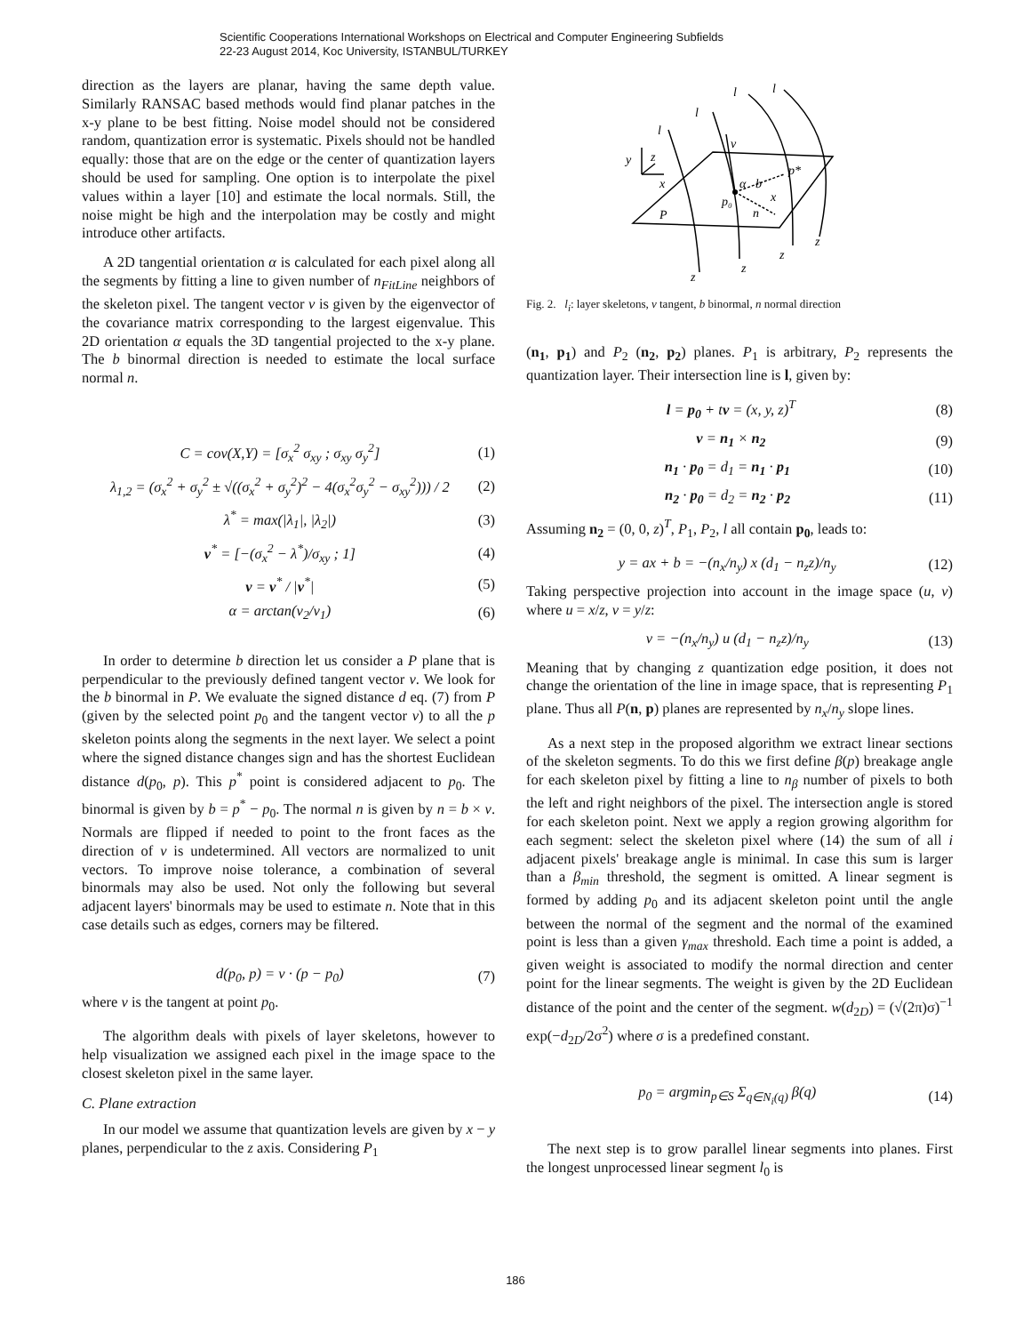Scientific Cooperations International Workshops on Electrical and Computer Engineering Subfields
22-23 August 2014, Koc University, ISTANBUL/TURKEY
direction as the layers are planar, having the same depth value. Similarly RANSAC based methods would find planar patches in the x-y plane to be best fitting. Noise model should not be considered random, quantization error is systematic. Pixels should not be handled equally: those that are on the edge or the center of quantization layers should be used for sampling. One option is to interpolate the pixel values within a layer [10] and estimate the local normals. Still, the noise might be high and the interpolation may be costly and might introduce other artifacts.
A 2D tangential orientation α is calculated for each pixel along all the segments by fitting a line to given number of n<sub>FitLine</sub> neighbors of the skeleton pixel. The tangent vector v is given by the eigenvector of the covariance matrix corresponding to the largest eigenvalue. This 2D orientation α equals the 3D tangential projected to the x-y plane. The b binormal direction is needed to estimate the local surface normal n.
C = cov(X,Y) = [σ<sub>x</sub><sup>2</sup> σ<sub>xy</sub> ; σ<sub>xy</sub> σ<sub>y</sub><sup>2</sup>] (1)
λ<sub>1,2</sub> = (σ<sub>x</sub><sup>2</sup> + σ<sub>y</sub><sup>2</sup> ± √((σ<sub>x</sub><sup>2</sup> + σ<sub>y</sub><sup>2</sup>)<sup>2</sup> − 4(σ<sub>x</sub><sup>2</sup>σ<sub>y</sub><sup>2</sup> − σ<sub>xy</sub><sup>2</sup>))) / 2 (2)
λ<sup>*</sup> = max(|λ<sub>1</sub>|, |λ<sub>2</sub>|) (3)
v<sup>*</sup> = [−(σ<sub>x</sub><sup>2</sup> − λ<sup>*</sup>)/σ<sub>xy</sub> ; 1] (4)
v = v<sup>*</sup> / |v<sup>*</sup>| (5)
α = arctan(v<sub>2</sub>/v<sub>1</sub>) (6)
In order to determine b direction let us consider a P plane that is perpendicular to the previously defined tangent vector v. We look for the b binormal in P. We evaluate the signed distance d eq. (7) from P (given by the selected point p<sub>0</sub> and the tangent vector v) to all the p skeleton points along the segments in the next layer. We select a point where the signed distance changes sign and has the shortest Euclidean distance d(p<sub>0</sub>, p). This p<sup>*</sup> point is considered adjacent to p<sub>0</sub>. The binormal is given by b = p<sup>*</sup> − p<sub>0</sub>. The normal n is given by n = b × v. Normals are flipped if needed to point to the front faces as the direction of v is undetermined. All vectors are normalized to unit vectors. To improve noise tolerance, a combination of several binormals may also be used. Not only the following but several adjacent layers' binormals may be used to estimate n. Note that in this case details such as edges, corners may be filtered.
d(p<sub>0</sub>, p) = v · (p − p<sub>0</sub>) (7)
where v is the tangent at point p<sub>0</sub>.
The algorithm deals with pixels of layer skeletons, however to help visualization we assigned each pixel in the image space to the closest skeleton pixel in the same layer.
C. Plane extraction
In our model we assume that quantization levels are given by x − y planes, perpendicular to the z axis. Considering P<sub>1</sub>
l
l
l
l
y
z
x
v
b
p*
α
p₀
x
n
P
z
z
z
z
Fig. 2. l<sub>i</sub>: layer skeletons, v tangent, b binormal, n normal direction
(n<sub>1</sub>, p<sub>1</sub>) and P<sub>2</sub> (n<sub>2</sub>, p<sub>2</sub>) planes. P<sub>1</sub> is arbitrary, P<sub>2</sub> represents the quantization layer. Their intersection line is l, given by:
l = p<sub>0</sub> + tv = (x, y, z)<sup>T</sup> (8)
v = n<sub>1</sub> × n<sub>2</sub> (9)
n<sub>1</sub> · p<sub>0</sub> = d<sub>1</sub> = n<sub>1</sub> · p<sub>1</sub> (10)
n<sub>2</sub> · p<sub>0</sub> = d<sub>2</sub> = n<sub>2</sub> · p<sub>2</sub> (11)
Assuming n<sub>2</sub> = (0, 0, z)<sup>T</sup>, P<sub>1</sub>, P<sub>2</sub>, l all contain p<sub>0</sub>, leads to:
y = ax + b = −(n<sub>x</sub>/n<sub>y</sub>) x (d<sub>1</sub> − n<sub>z</sub>z)/n<sub>y</sub> (12)
Taking perspective projection into account in the image space (u, v) where u = x/z, v = y/z:
v = −(n<sub>x</sub>/n<sub>y</sub>) u (d<sub>1</sub> − n<sub>z</sub>z)/n<sub>y</sub> (13)
Meaning that by changing z quantization edge position, it does not change the orientation of the line in image space, that is representing P<sub>1</sub> plane. Thus all P(n, p) planes are represented by n<sub>x</sub>/n<sub>y</sub> slope lines.
As a next step in the proposed algorithm we extract linear sections of the skeleton segments. To do this we first define β(p) breakage angle for each skeleton pixel by fitting a line to n<sub>β</sub> number of pixels to both the left and right neighbors of the pixel. The intersection angle is stored for each skeleton point. Next we apply a region growing algorithm for each segment: select the skeleton pixel where (14) the sum of all i adjacent pixels' breakage angle is minimal. In case this sum is larger than a β<sub>min</sub> threshold, the segment is omitted. A linear segment is formed by adding p<sub>0</sub> and its adjacent skeleton point until the angle between the normal of the segment and the normal of the examined point is less than a given γ<sub>max</sub> threshold. Each time a point is added, a given weight is associated to modify the normal direction and center point for the linear segments. The weight is given by the 2D Euclidean distance of the point and the center of the segment. w(d<sub>2D</sub>) = (√(2π)σ)<sup>−1</sup> exp(−d<sub>2D</sub>/2σ<sup>2</sup>) where σ is a predefined constant.
p<sub>0</sub> = argmin<sub>p∈S</sub> Σ<sub>q∈N<sub>i</sub>(q)</sub> β(q) (14)
The next step is to grow parallel linear segments into planes. First the longest unprocessed linear segment l<sub>0</sub> is
186